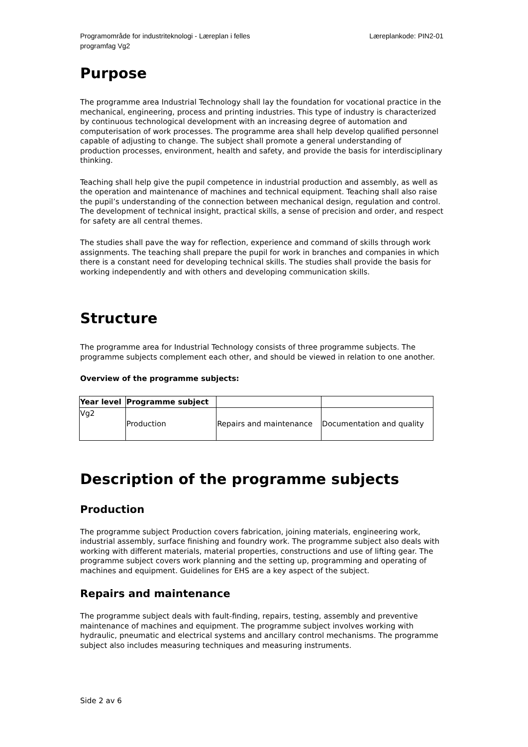Programområde for industriteknologi - Læreplan i felles
programfag Vg2
Læreplankode: PIN2-01
Purpose
The programme area Industrial Technology shall lay the foundation for vocational practice in the mechanical, engineering, process and printing industries. This type of industry is characterized by continuous technological development with an increasing degree of automation and computerisation of work processes. The programme area shall help develop qualified personnel capable of adjusting to change. The subject shall promote a general understanding of production processes, environment, health and safety, and provide the basis for interdisciplinary thinking.
Teaching shall help give the pupil competence in industrial production and assembly, as well as the operation and maintenance of machines and technical equipment. Teaching shall also raise the pupil’s understanding of the connection between mechanical design, regulation and control. The development of technical insight, practical skills, a sense of precision and order, and respect for safety are all central themes.
The studies shall pave the way for reflection, experience and command of skills through work assignments. The teaching shall prepare the pupil for work in branches and companies in which there is a constant need for developing technical skills. The studies shall provide the basis for working independently and with others and developing communication skills.
Structure
The programme area for Industrial Technology consists of three programme subjects. The programme subjects complement each other, and should be viewed in relation to one another.
Overview of the programme subjects:
| Year level | Programme subject | | |
| --- | --- | --- | --- |
| Vg2 | Production | Repairs and maintenance | Documentation and quality |
Description of the programme subjects
Production
The programme subject Production covers fabrication, joining materials, engineering work, industrial assembly, surface finishing and foundry work. The programme subject also deals with working with different materials, material properties, constructions and use of lifting gear. The programme subject covers work planning and the setting up, programming and operating of machines and equipment. Guidelines for EHS are a key aspect of the subject.
Repairs and maintenance
The programme subject deals with fault-finding, repairs, testing, assembly and preventive maintenance of machines and equipment. The programme subject involves working with hydraulic, pneumatic and electrical systems and ancillary control mechanisms. The programme subject also includes measuring techniques and measuring instruments.
Side 2 av 6